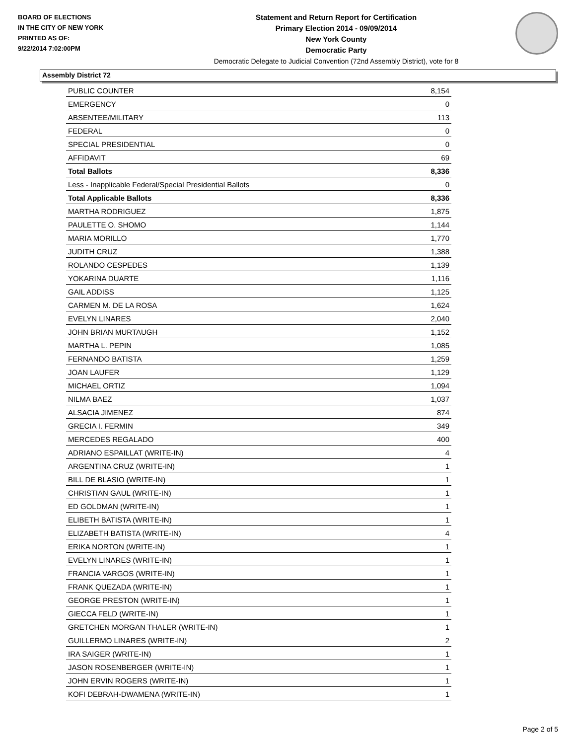BOARD OF ELECTIONS
IN THE CITY OF NEW YORK
PRINTED AS OF:
9/22/2014 7:02:00PM
Statement and Return Report for Certification
Primary Election 2014 - 09/09/2014
New York County
Democratic Party
Democratic Delegate to Judicial Convention (72nd Assembly District), vote for 8
Assembly District 72
| PUBLIC COUNTER | 8,154 |
| EMERGENCY | 0 |
| ABSENTEE/MILITARY | 113 |
| FEDERAL | 0 |
| SPECIAL PRESIDENTIAL | 0 |
| AFFIDAVIT | 69 |
| Total Ballots | 8,336 |
| Less - Inapplicable Federal/Special Presidential Ballots | 0 |
| Total Applicable Ballots | 8,336 |
| MARTHA RODRIGUEZ | 1,875 |
| PAULETTE O. SHOMO | 1,144 |
| MARIA MORILLO | 1,770 |
| JUDITH CRUZ | 1,388 |
| ROLANDO CESPEDES | 1,139 |
| YOKARINA DUARTE | 1,116 |
| GAIL ADDISS | 1,125 |
| CARMEN M. DE LA ROSA | 1,624 |
| EVELYN LINARES | 2,040 |
| JOHN BRIAN MURTAUGH | 1,152 |
| MARTHA L. PEPIN | 1,085 |
| FERNANDO BATISTA | 1,259 |
| JOAN LAUFER | 1,129 |
| MICHAEL ORTIZ | 1,094 |
| NILMA BAEZ | 1,037 |
| ALSACIA JIMENEZ | 874 |
| GRECIA I. FERMIN | 349 |
| MERCEDES REGALADO | 400 |
| ADRIANO ESPAILLAT (WRITE-IN) | 4 |
| ARGENTINA CRUZ (WRITE-IN) | 1 |
| BILL DE BLASIO (WRITE-IN) | 1 |
| CHRISTIAN GAUL (WRITE-IN) | 1 |
| ED GOLDMAN (WRITE-IN) | 1 |
| ELIBETH BATISTA (WRITE-IN) | 1 |
| ELIZABETH BATISTA (WRITE-IN) | 4 |
| ERIKA NORTON (WRITE-IN) | 1 |
| EVELYN LINARES (WRITE-IN) | 1 |
| FRANCIA VARGOS (WRITE-IN) | 1 |
| FRANK QUEZADA (WRITE-IN) | 1 |
| GEORGE PRESTON (WRITE-IN) | 1 |
| GIECCA FELD (WRITE-IN) | 1 |
| GRETCHEN MORGAN THALER (WRITE-IN) | 1 |
| GUILLERMO LINARES (WRITE-IN) | 2 |
| IRA SAIGER (WRITE-IN) | 1 |
| JASON ROSENBERGER (WRITE-IN) | 1 |
| JOHN ERVIN ROGERS (WRITE-IN) | 1 |
| KOFI DEBRAH-DWAMENA (WRITE-IN) | 1 |
Page 2 of 5